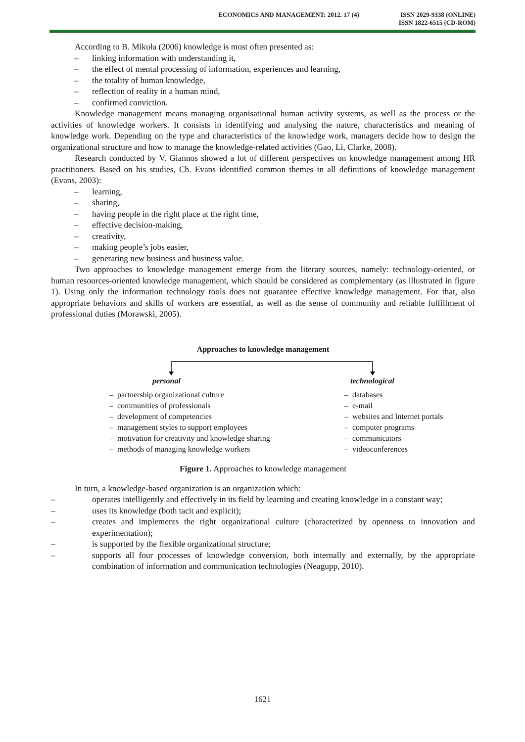ECONOMICS AND MANAGEMENT: 2012. 17 (4)
ISSN 2029-9338 (ONLINE)
ISSN 1822-6515 (CD-ROM)
According to B. Mikuła (2006) knowledge is most often presented as:
– linking information with understanding it,
– the effect of mental processing of information, experiences and learning,
– the totality of human knowledge,
– reflection of reality in a human mind,
– confirmed conviction.
Knowledge management means managing organisational human activity systems, as well as the process or the activities of knowledge workers. It consists in identifying and analysing the nature, characteristics and meaning of knowledge work. Depending on the type and characteristics of the knowledge work, managers decide how to design the organizational structure and how to manage the knowledge-related activities (Gao, Li, Clarke, 2008).
Research conducted by V. Giannos showed a lot of different perspectives on knowledge management among HR practitioners. Based on his studies, Ch. Evans identified common themes in all definitions of knowledge management (Evans, 2003):
– learning,
– sharing,
– having people in the right place at the right time,
– effective decision-making,
– creativity,
– making people’s jobs easier,
– generating new business and business value.
Two approaches to knowledge management emerge from the literary sources, namely: technology-oriented, or human resources-oriented knowledge management, which should be considered as complementary (as illustrated in figure 1). Using only the information technology tools does not guarantee effective knowledge management. For that, also appropriate behaviors and skills of workers are essential, as well as the sense of community and reliable fulfillment of professional duties (Morawski, 2005).
Approaches to knowledge management
personal technological
– partnership organizational culture
– communities of professionals
– development of competencies
– management styles to support employees
– motivation for creativity and knowledge sharing
– methods of managing knowledge workers
– databases
– e-mail
– websites and Internet portals
– computer programs
– communicators
– videoconferences
Figure 1. Approaches to knowledge management
In turn, a knowledge-based organization is an organization which:
– operates intelligently and effectively in its field by learning and creating knowledge in a constant way;
– uses its knowledge (both tacit and explicit);
– creates and implements the right organizational culture (characterized by openness to innovation and experimentation);
– is supported by the flexible organizational structure;
– supports all four processes of knowledge conversion, both internally and externally, by the appropriate combination of information and communication technologies (Neagupp, 2010).
1621